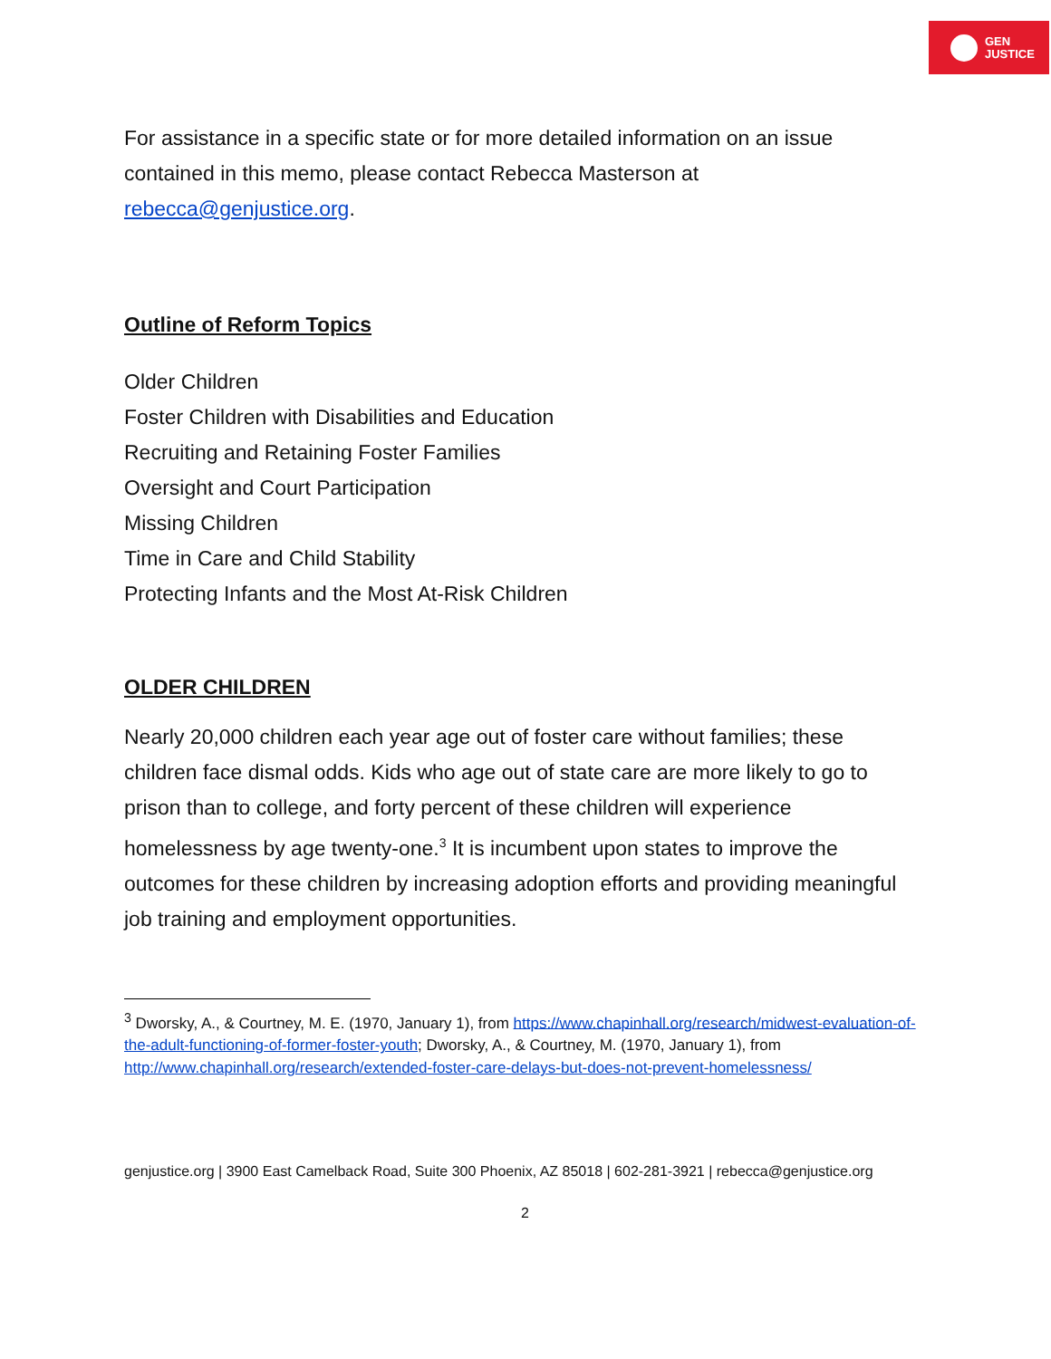GEN
JUSTICE
For assistance in a specific state or for more detailed information on an issue contained in this memo, please contact Rebecca Masterson at rebecca@genjustice.org.
Outline of Reform Topics
Older Children
Foster Children with Disabilities and Education
Recruiting and Retaining Foster Families
Oversight and Court Participation
Missing Children
Time in Care and Child Stability
Protecting Infants and the Most At-Risk Children
OLDER CHILDREN
Nearly 20,000 children each year age out of foster care without families; these children face dismal odds. Kids who age out of state care are more likely to go to prison than to college, and forty percent of these children will experience homelessness by age twenty-one.<sup>3</sup> It is incumbent upon states to improve the outcomes for these children by increasing adoption efforts and providing meaningful job training and employment opportunities.
<sup>3</sup> Dworsky, A., & Courtney, M. E. (1970, January 1), from https://www.chapinhall.org/research/midwest-evaluation-of-the-adult-functioning-of-former-foster-youth; Dworsky, A., & Courtney, M. (1970, January 1), from http://www.chapinhall.org/research/extended-foster-care-delays-but-does-not-prevent-homelessness/
genjustice.org | 3900 East Camelback Road, Suite 300 Phoenix, AZ 85018 | 602-281-3921 | rebecca@genjustice.org
2